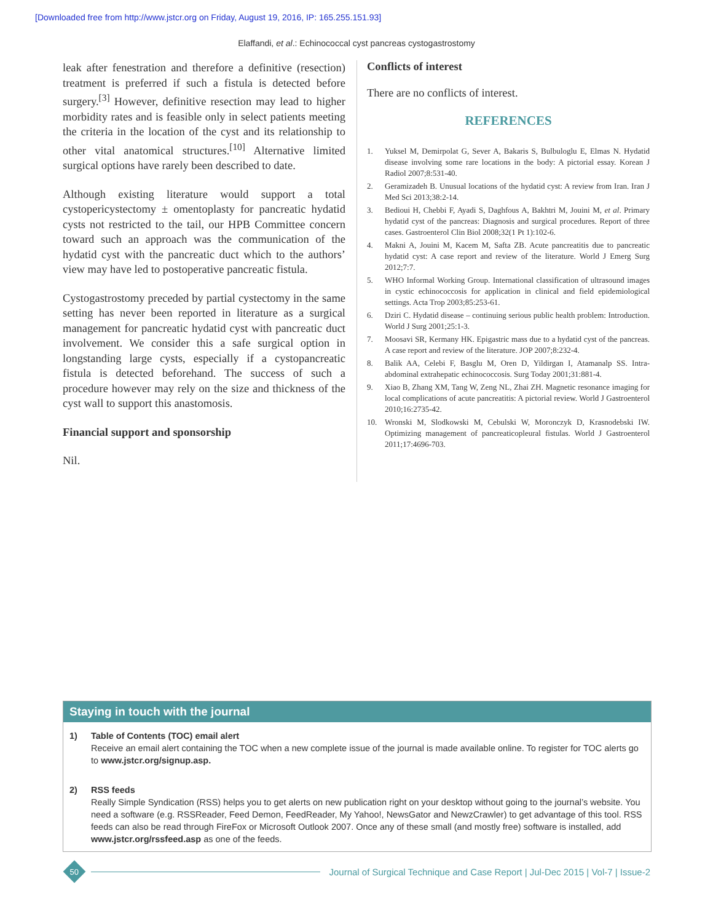[Downloaded free from http://www.jstcr.org on Friday, August 19, 2016, IP: 165.255.151.93]
Elaffandi, et al.: Echinococcal cyst pancreas cystogastrostomy
leak after fenestration and therefore a definitive (resection) treatment is preferred if such a fistula is detected before surgery.<sup>[3]</sup> However, definitive resection may lead to higher morbidity rates and is feasible only in select patients meeting the criteria in the location of the cyst and its relationship to other vital anatomical structures.<sup>[10]</sup> Alternative limited surgical options have rarely been described to date.
Although existing literature would support a total cystopericystectomy ± omentoplasty for pancreatic hydatid cysts not restricted to the tail, our HPB Committee concern toward such an approach was the communication of the hydatid cyst with the pancreatic duct which to the authors’ view may have led to postoperative pancreatic fistula.
Cystogastrostomy preceded by partial cystectomy in the same setting has never been reported in literature as a surgical management for pancreatic hydatid cyst with pancreatic duct involvement. We consider this a safe surgical option in longstanding large cysts, especially if a cystopancreatic fistula is detected beforehand. The success of such a procedure however may rely on the size and thickness of the cyst wall to support this anastomosis.
Financial support and sponsorship
Nil.
Conflicts of interest
There are no conflicts of interest.
REFERENCES
1. Yuksel M, Demirpolat G, Sever A, Bakaris S, Bulbuloglu E, Elmas N. Hydatid disease involving some rare locations in the body: A pictorial essay. Korean J Radiol 2007;8:531-40.
2. Geramizadeh B. Unusual locations of the hydatid cyst: A review from Iran. Iran J Med Sci 2013;38:2-14.
3. Bedioui H, Chebbi F, Ayadi S, Daghfous A, Bakhtri M, Jouini M, et al. Primary hydatid cyst of the pancreas: Diagnosis and surgical procedures. Report of three cases. Gastroenterol Clin Biol 2008;32(1 Pt 1):102-6.
4. Makni A, Jouini M, Kacem M, Safta ZB. Acute pancreatitis due to pancreatic hydatid cyst: A case report and review of the literature. World J Emerg Surg 2012;7:7.
5. WHO Informal Working Group. International classification of ultrasound images in cystic echinococcosis for application in clinical and field epidemiological settings. Acta Trop 2003;85:253-61.
6. Dziri C. Hydatid disease – continuing serious public health problem: Introduction. World J Surg 2001;25:1-3.
7. Moosavi SR, Kermany HK. Epigastric mass due to a hydatid cyst of the pancreas. A case report and review of the literature. JOP 2007;8:232-4.
8. Balik AA, Celebi F, Basglu M, Oren D, Yildirgan I, Atamanalp SS. Intra-abdominal extrahepatic echinococcosis. Surg Today 2001;31:881-4.
9. Xiao B, Zhang XM, Tang W, Zeng NL, Zhai ZH. Magnetic resonance imaging for local complications of acute pancreatitis: A pictorial review. World J Gastroenterol 2010;16:2735-42.
10. Wronski M, Slodkowski M, Cebulski W, Moronczyk D, Krasnodebski IW. Optimizing management of pancreaticopleural fistulas. World J Gastroenterol 2011;17:4696-703.
Staying in touch with the journal
1) Table of Contents (TOC) email alert
Receive an email alert containing the TOC when a new complete issue of the journal is made available online. To register for TOC alerts go to www.jstcr.org/signup.asp.
2) RSS feeds
Really Simple Syndication (RSS) helps you to get alerts on new publication right on your desktop without going to the journal’s website. You need a software (e.g. RSSReader, Feed Demon, FeedReader, My Yahoo!, NewsGator and NewzCrawler) to get advantage of this tool. RSS feeds can also be read through FireFox or Microsoft Outlook 2007. Once any of these small (and mostly free) software is installed, add www.jstcr.org/rssfeed.asp as one of the feeds.
50
Journal of Surgical Technique and Case Report | Jul-Dec 2015 | Vol-7 | Issue-2